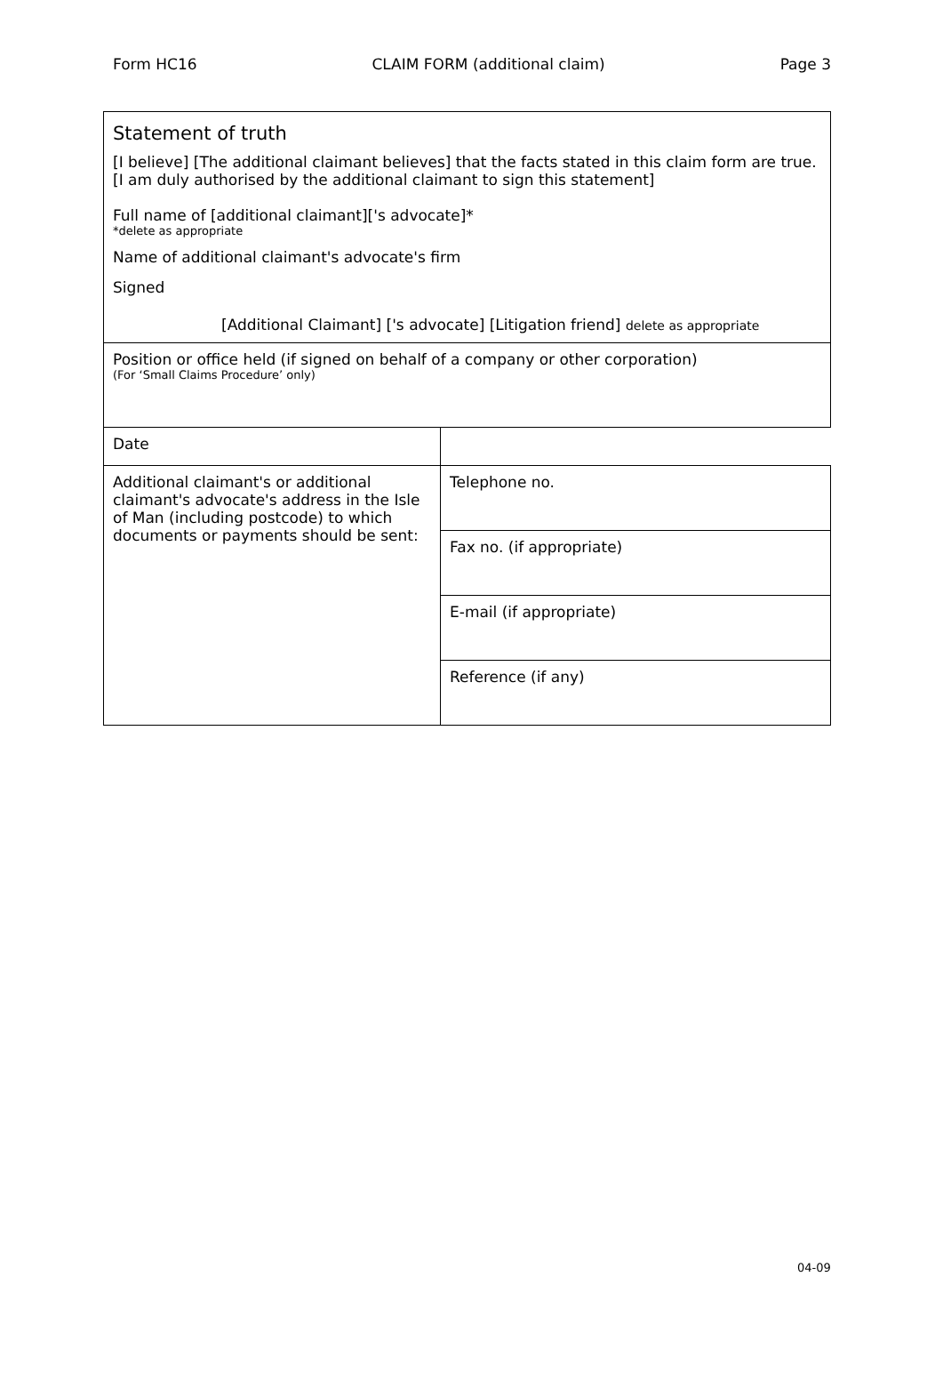Form HC16 CLAIM FORM (additional claim) Page 3
| Statement of truth [I believe] [The additional claimant believes] that the facts stated in this claim form are true. [I am duly authorised by the additional claimant to sign this statement] Full name of [additional claimant]['s advocate]* *delete as appropriate Name of additional claimant's advocate's firm Signed [Additional Claimant] ['s advocate] [Litigation friend] delete as appropriate | |
| Position or office held (if signed on behalf of a company or other corporation) (For ‘Small Claims Procedure’ only) | |
| Date | |
| Additional claimant's or additional claimant's advocate's address in the Isle of Man (including postcode) to which documents or payments should be sent: | Telephone no. |
| | Fax no. (if appropriate) |
| | E-mail (if appropriate) |
| | Reference (if any) |
04-09